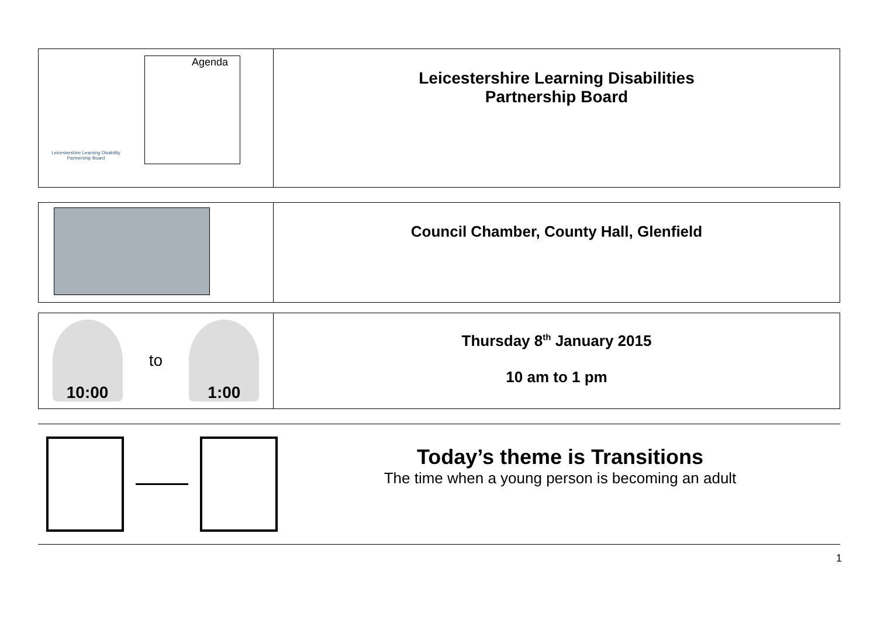| Leicestershire Learning Disability Partnership Board Agenda | Leicestershire Learning Disabilities Partnership Board |
| | Council Chamber, County Hall, Glenfield |
| 10:00 to 1:00 | Thursday 8<sup>th</sup> January 2015 10 am to 1 pm |
Today’s theme is Transitions
The time when a young person is becoming an adult
1